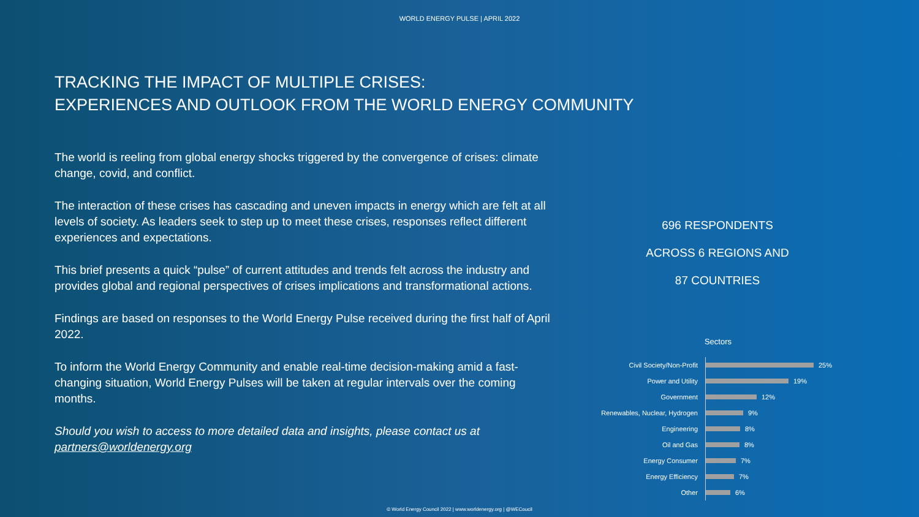WORLD ENERGY PULSE | APRIL 2022
TRACKING THE IMPACT OF MULTIPLE CRISES:
EXPERIENCES AND OUTLOOK FROM THE WORLD ENERGY COMMUNITY
The world is reeling from global energy shocks triggered by the convergence of crises: climate change, covid, and conflict.
The interaction of these crises has cascading and uneven impacts in energy which are felt at all levels of society. As leaders seek to step up to meet these crises, responses reflect different experiences and expectations.
This brief presents a quick “pulse” of current attitudes and trends felt across the industry and provides global and regional perspectives of crises implications and transformational actions.
Findings are based on responses to the World Energy Pulse received during the first half of April 2022.
To inform the World Energy Community and enable real-time decision-making amid a fast-changing situation, World Energy Pulses will be taken at regular intervals over the coming months.
Should you wish to access to more detailed data and insights, please contact us at partners@worldenergy.org
696 RESPONDENTS
ACROSS 6 REGIONS AND
87 COUNTRIES
Sectors
Civil Society/Non-Profit 25%
Power and Utility 19%
Government 12%
Renewables, Nuclear, Hydrogen 9%
Engineering 8%
Oil and Gas 8%
Energy Consumer 7%
Energy Efficiency 7%
Other 6%
© World Energy Council 2022 | www.worldenergy.org | @WECoucil